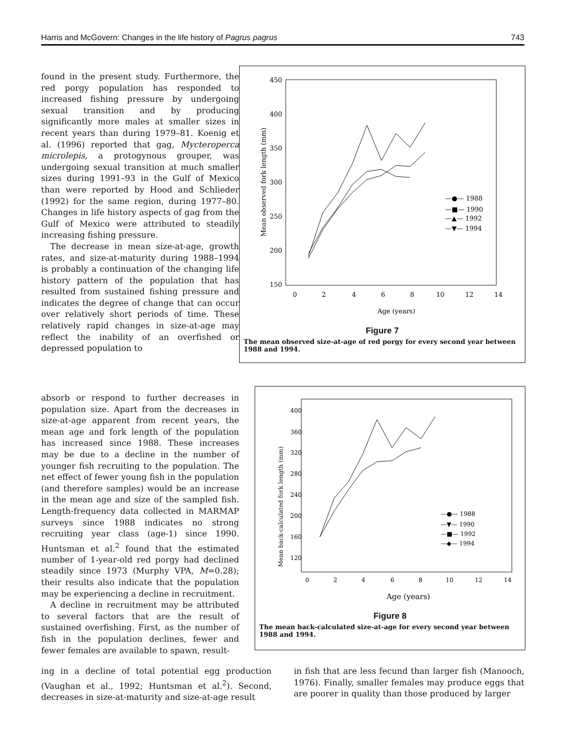Harris and McGovern: Changes in the life history of Pagrus pagrus 743
found in the present study. Furthermore, the red porgy population has responded to increased fishing pressure by undergoing sexual transition and by producing significantly more males at smaller sizes in recent years than during 1979–81. Koenig et al. (1996) reported that gag, Mycteroperca microlepis, a protogynous grouper, was undergoing sexual transition at much smaller sizes during 1991–93 in the Gulf of Mexico than were reported by Hood and Schlieder (1992) for the same region, during 1977–80. Changes in life history aspects of gag from the Gulf of Mexico were attributed to steadily increasing fishing pressure.
The decrease in mean size-at-age, growth rates, and size-at-maturity during 1988–1994 is probably a continuation of the changing life history pattern of the population that has resulted from sustained fishing pressure and indicates the degree of change that can occur over relatively short periods of time. These relatively rapid changes in size-at-age may reflect the inability of an overfished or depressed population to
450
400
350
300
250
200
150
0
2
4
6
8
10
12
14
Age (years)
Mean observed fork length (mm)
—●— 1988
—■— 1990
—▲— 1992
—▼— 1994
Figure 7
The mean observed size-at-age of red porgy for every second year between 1988 and 1994.
400
360
320
280
240
200
160
120
0
2
4
6
8
10
12
14
Age (years)
Mean back-calculated fork length (mm)
—●— 1988
—▼— 1990
—■— 1992
—◆— 1994
Figure 8
The mean back-calculated size-at-age for every second year between 1988 and 1994.
absorb or respond to further decreases in population size. Apart from the decreases in size-at-age apparent from recent years, the mean age and fork length of the population has increased since 1988. These increases may be due to a decline in the number of younger fish recruiting to the population. The net effect of fewer young fish in the population (and therefore samples) would be an increase in the mean age and size of the sampled fish. Length-frequency data collected in MARMAP surveys since 1988 indicates no strong recruiting year class (age-1) since 1990. Huntsman et al.<sup>2</sup> found that the estimated number of 1-year-old red porgy had declined steadily since 1973 (Murphy VPA, M=0.28); their results also indicate that the population may be experiencing a decline in recruitment.
A decline in recruitment may be attributed to several factors that are the result of sustained overfishing. First, as the number of fish in the population declines, fewer and fewer females are available to spawn, result-
ing in a decline of total potential egg production (Vaughan et al., 1992; Huntsman et al.<sup>2</sup>). Second, decreases in size-at-maturity and size-at-age result
in fish that are less fecund than larger fish (Manooch, 1976). Finally, smaller females may produce eggs that are poorer in quality than those produced by larger